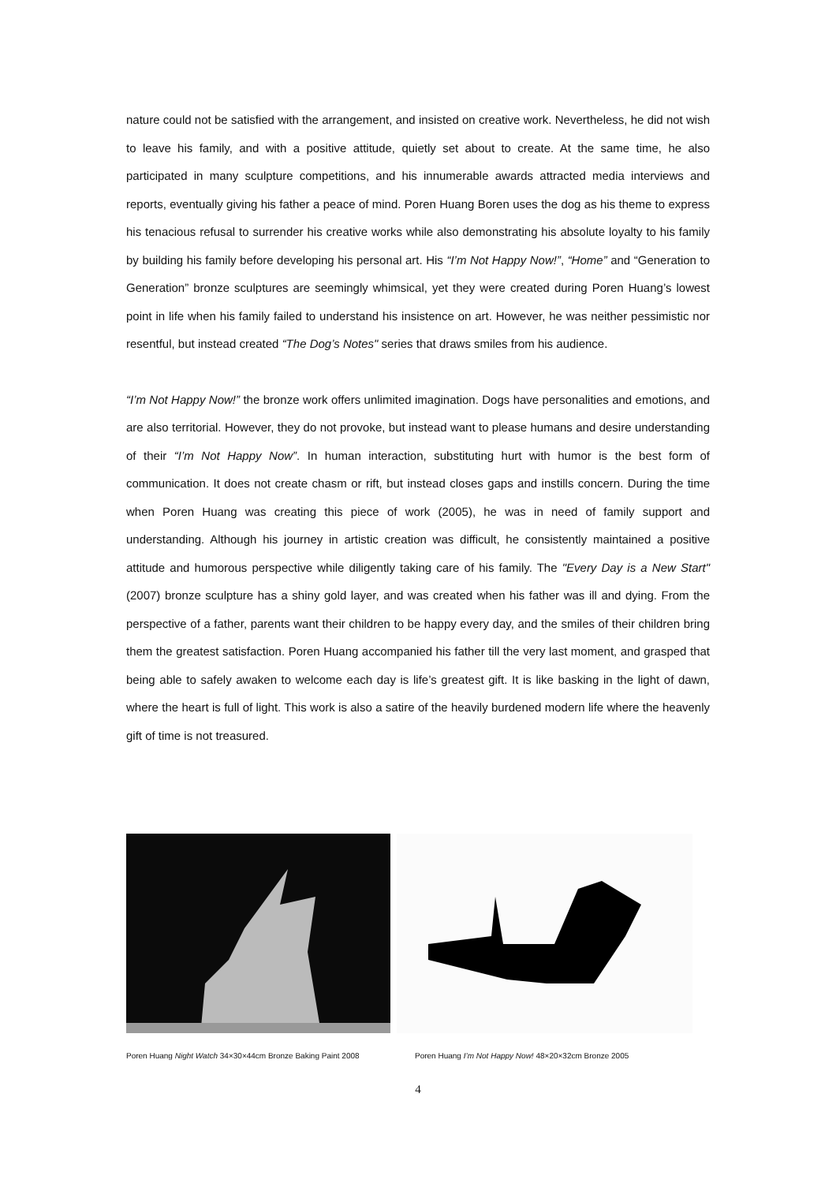nature could not be satisfied with the arrangement, and insisted on creative work. Nevertheless, he did not wish to leave his family, and with a positive attitude, quietly set about to create. At the same time, he also participated in many sculpture competitions, and his innumerable awards attracted media interviews and reports, eventually giving his father a peace of mind. Poren Huang Boren uses the dog as his theme to express his tenacious refusal to surrender his creative works while also demonstrating his absolute loyalty to his family by building his family before developing his personal art. His “I’m Not Happy Now!”, “Home” and “Generation to Generation” bronze sculptures are seemingly whimsical, yet they were created during Poren Huang’s lowest point in life when his family failed to understand his insistence on art. However, he was neither pessimistic nor resentful, but instead created “The Dog’s Notes" series that draws smiles from his audience.
“I’m Not Happy Now!” the bronze work offers unlimited imagination. Dogs have personalities and emotions, and are also territorial. However, they do not provoke, but instead want to please humans and desire understanding of their “I’m Not Happy Now”. In human interaction, substituting hurt with humor is the best form of communication. It does not create chasm or rift, but instead closes gaps and instills concern. During the time when Poren Huang was creating this piece of work (2005), he was in need of family support and understanding. Although his journey in artistic creation was difficult, he consistently maintained a positive attitude and humorous perspective while diligently taking care of his family. The "Every Day is a New Start" (2007) bronze sculpture has a shiny gold layer, and was created when his father was ill and dying. From the perspective of a father, parents want their children to be happy every day, and the smiles of their children bring them the greatest satisfaction. Poren Huang accompanied his father till the very last moment, and grasped that being able to safely awaken to welcome each day is life’s greatest gift. It is like basking in the light of dawn, where the heart is full of light. This work is also a satire of the heavily burdened modern life where the heavenly gift of time is not treasured.
Poren Huang Night Watch 34×30×44cm Bronze Baking Paint 2008 Poren Huang I’m Not Happy Now! 48×20×32cm Bronze 2005
4